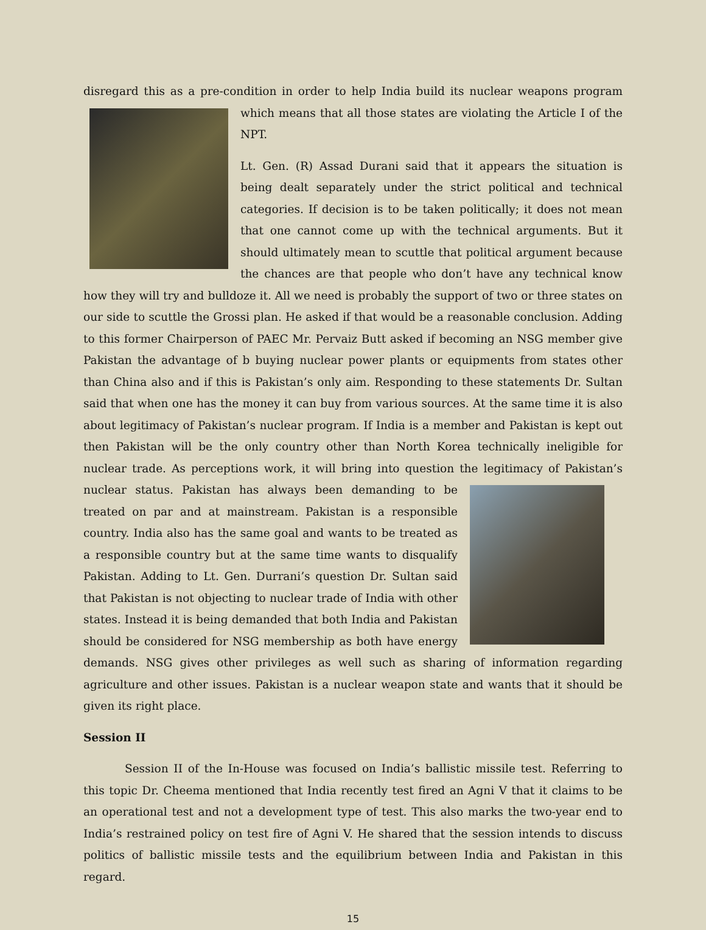disregard this as a pre-condition in order to help India build its nuclear weapons program which means that all those states are violating the Article I of the NPT.
Lt. Gen. (R) Assad Durani said that it appears the situation is being dealt separately under the strict political and technical categories. If decision is to be taken politically; it does not mean that one cannot come up with the technical arguments. But it should ultimately mean to scuttle that political argument because the chances are that people who don’t have any technical know how they will try and bulldoze it. All we need is probably the support of two or three states on our side to scuttle the Grossi plan. He asked if that would be a reasonable conclusion. Adding to this former Chairperson of PAEC Mr. Pervaiz Butt asked if becoming an NSG member give Pakistan the advantage of b buying nuclear power plants or equipments from states other than China also and if this is Pakistan’s only aim. Responding to these statements Dr. Sultan said that when one has the money it can buy from various sources. At the same time it is also about legitimacy of Pakistan’s nuclear program. If India is a member and Pakistan is kept out then Pakistan will be the only country other than North Korea technically ineligible for nuclear trade. As perceptions work, it will bring into question the legitimacy of Pakistan’s nuclear status. Pakistan has always been demanding to be treated on par and at mainstream. Pakistan is a responsible country. India also has the same goal and wants to be treated as a responsible country but at the same time wants to disqualify Pakistan. Adding to Lt. Gen. Durrani’s question Dr. Sultan said that Pakistan is not objecting to nuclear trade of India with other states. Instead it is being demanded that both India and Pakistan should be considered for NSG membership as both have energy demands. NSG gives other privileges as well such as sharing of information regarding agriculture and other issues. Pakistan is a nuclear weapon state and wants that it should be given its right place.
Session II
Session II of the In-House was focused on India’s ballistic missile test. Referring to this topic Dr. Cheema mentioned that India recently test fired an Agni V that it claims to be an operational test and not a development type of test. This also marks the two-year end to India’s restrained policy on test fire of Agni V. He shared that the session intends to discuss politics of ballistic missile tests and the equilibrium between India and Pakistan in this regard.
15